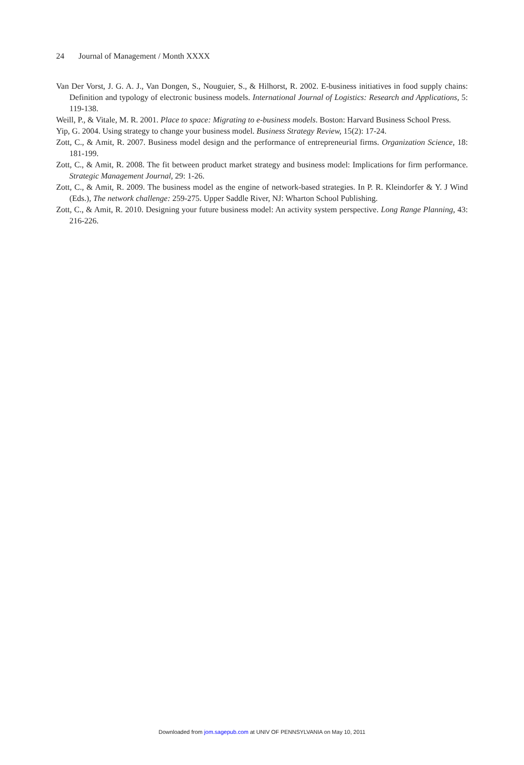24 Journal of Management / Month XXXX
Van Der Vorst, J. G. A. J., Van Dongen, S., Nouguier, S., & Hilhorst, R. 2002. E-business initiatives in food supply chains: Definition and typology of electronic business models. International Journal of Logistics: Research and Applications, 5: 119-138.
Weill, P., & Vitale, M. R. 2001. Place to space: Migrating to e-business models. Boston: Harvard Business School Press.
Yip, G. 2004. Using strategy to change your business model. Business Strategy Review, 15(2): 17-24.
Zott, C., & Amit, R. 2007. Business model design and the performance of entrepreneurial firms. Organization Science, 18: 181-199.
Zott, C., & Amit, R. 2008. The fit between product market strategy and business model: Implications for firm performance. Strategic Management Journal, 29: 1-26.
Zott, C., & Amit, R. 2009. The business model as the engine of network-based strategies. In P. R. Kleindorfer & Y. J Wind (Eds.), The network challenge: 259-275. Upper Saddle River, NJ: Wharton School Publishing.
Zott, C., & Amit, R. 2010. Designing your future business model: An activity system perspective. Long Range Planning, 43: 216-226.
Downloaded from jom.sagepub.com at UNIV OF PENNSYLVANIA on May 10, 2011